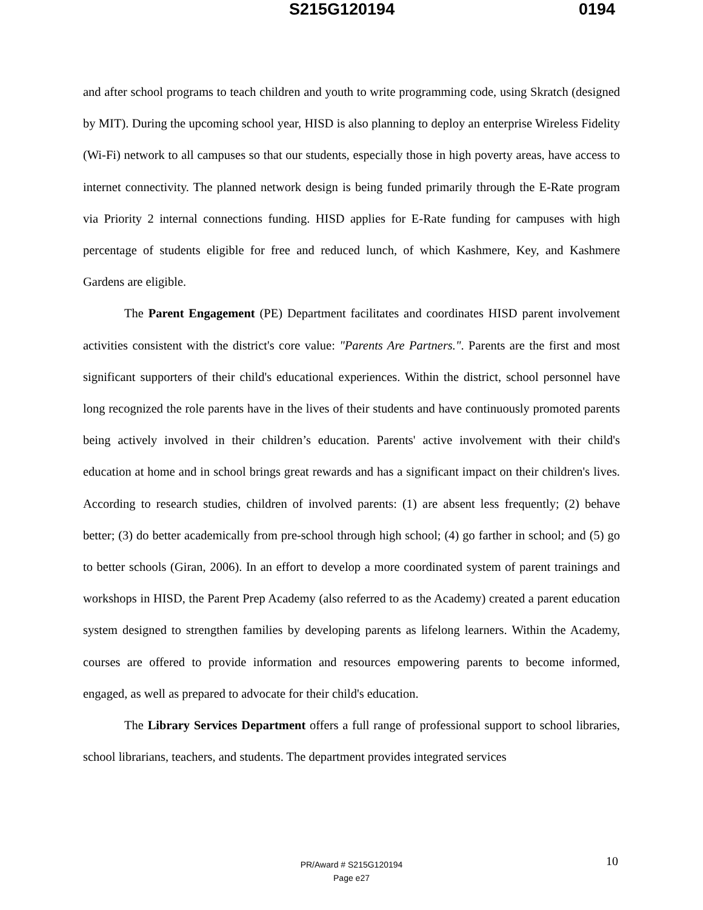S215G120194 0194
and after school programs to teach children and youth to write programming code, using Skratch (designed by MIT). During the upcoming school year, HISD is also planning to deploy an enterprise Wireless Fidelity (Wi-Fi) network to all campuses so that our students, especially those in high poverty areas, have access to internet connectivity. The planned network design is being funded primarily through the E-Rate program via Priority 2 internal connections funding. HISD applies for E-Rate funding for campuses with high percentage of students eligible for free and reduced lunch, of which Kashmere, Key, and Kashmere Gardens are eligible.
The Parent Engagement (PE) Department facilitates and coordinates HISD parent involvement activities consistent with the district's core value: "Parents Are Partners.". Parents are the first and most significant supporters of their child's educational experiences. Within the district, school personnel have long recognized the role parents have in the lives of their students and have continuously promoted parents being actively involved in their children’s education. Parents' active involvement with their child's education at home and in school brings great rewards and has a significant impact on their children's lives. According to research studies, children of involved parents: (1) are absent less frequently; (2) behave better; (3) do better academically from pre-school through high school; (4) go farther in school; and (5) go to better schools (Giran, 2006). In an effort to develop a more coordinated system of parent trainings and workshops in HISD, the Parent Prep Academy (also referred to as the Academy) created a parent education system designed to strengthen families by developing parents as lifelong learners. Within the Academy, courses are offered to provide information and resources empowering parents to become informed, engaged, as well as prepared to advocate for their child's education.
The Library Services Department offers a full range of professional support to school libraries, school librarians, teachers, and students. The department provides integrated services
10
PR/Award # S215G120194
Page e27